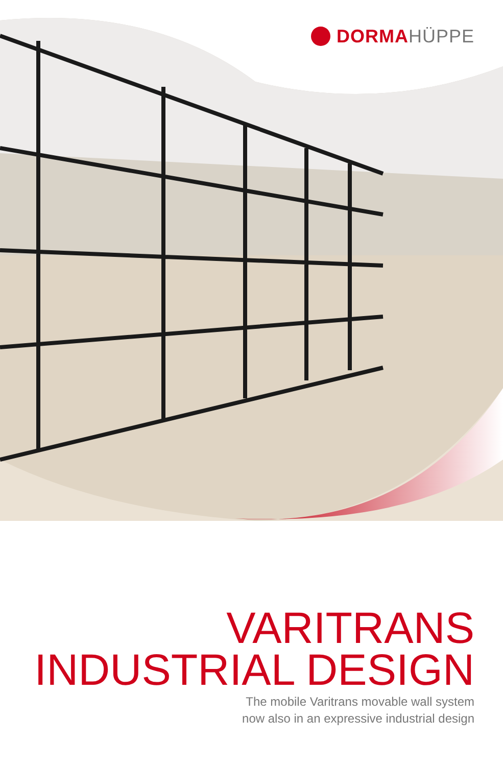DORMA HÜPPE
VARITRANS
INDUSTRIAL DESIGN
The mobile Varitrans movable wall system
now also in an expressive industrial design